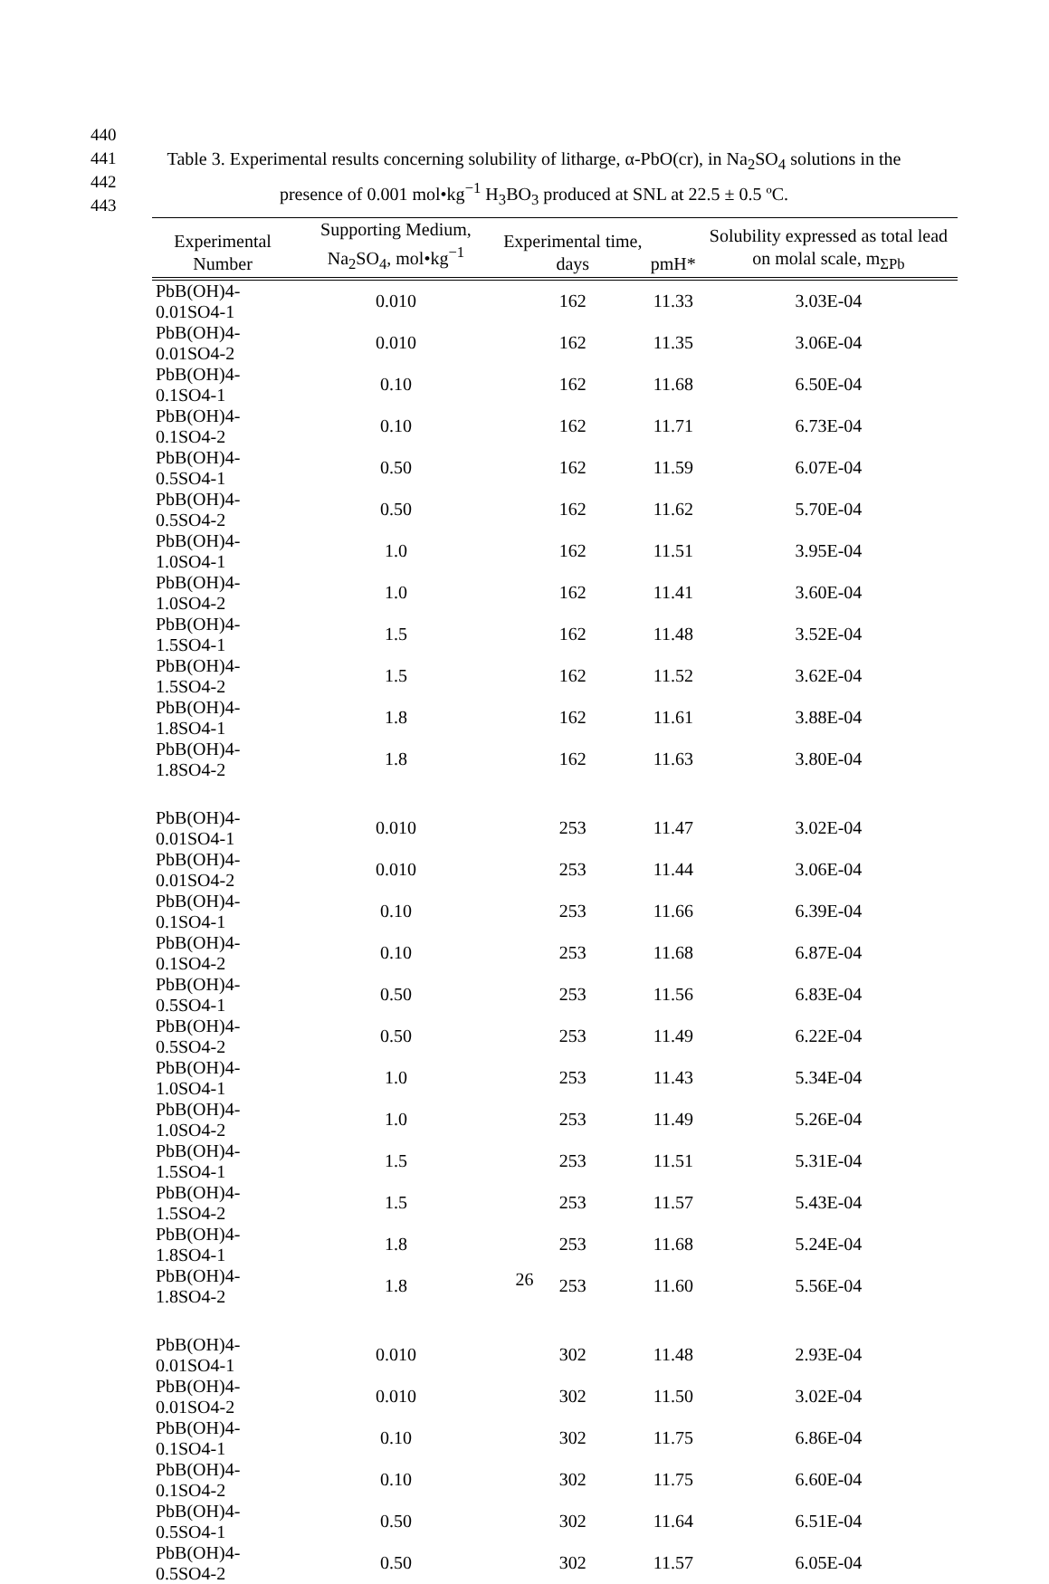440
441
442
443
Table 3. Experimental results concerning solubility of litharge, α-PbO(cr), in Na<sub>2</sub>SO<sub>4</sub> solutions in the presence of 0.001 mol•kg<sup>−1</sup> H<sub>3</sub>BO<sub>3</sub> produced at SNL at 22.5 ± 0.5 ºC.
| Experimental Number | Supporting Medium, Na<sub>2</sub>SO<sub>4</sub>, mol•kg<sup>−1</sup> | Experimental time, days | pmH* | Solubility expressed as total lead on molal scale, m<sub>ΣPb</sub> |
| --- | --- | --- | --- | --- |
| PbB(OH)4-0.01SO4-1 | 0.010 | 162 | 11.33 | 3.03E-04 |
| PbB(OH)4-0.01SO4-2 | 0.010 | 162 | 11.35 | 3.06E-04 |
| PbB(OH)4-0.1SO4-1 | 0.10 | 162 | 11.68 | 6.50E-04 |
| PbB(OH)4-0.1SO4-2 | 0.10 | 162 | 11.71 | 6.73E-04 |
| PbB(OH)4-0.5SO4-1 | 0.50 | 162 | 11.59 | 6.07E-04 |
| PbB(OH)4-0.5SO4-2 | 0.50 | 162 | 11.62 | 5.70E-04 |
| PbB(OH)4-1.0SO4-1 | 1.0 | 162 | 11.51 | 3.95E-04 |
| PbB(OH)4-1.0SO4-2 | 1.0 | 162 | 11.41 | 3.60E-04 |
| PbB(OH)4-1.5SO4-1 | 1.5 | 162 | 11.48 | 3.52E-04 |
| PbB(OH)4-1.5SO4-2 | 1.5 | 162 | 11.52 | 3.62E-04 |
| PbB(OH)4-1.8SO4-1 | 1.8 | 162 | 11.61 | 3.88E-04 |
| PbB(OH)4-1.8SO4-2 | 1.8 | 162 | 11.63 | 3.80E-04 |
| PbB(OH)4-0.01SO4-1 | 0.010 | 253 | 11.47 | 3.02E-04 |
| PbB(OH)4-0.01SO4-2 | 0.010 | 253 | 11.44 | 3.06E-04 |
| PbB(OH)4-0.1SO4-1 | 0.10 | 253 | 11.66 | 6.39E-04 |
| PbB(OH)4-0.1SO4-2 | 0.10 | 253 | 11.68 | 6.87E-04 |
| PbB(OH)4-0.5SO4-1 | 0.50 | 253 | 11.56 | 6.83E-04 |
| PbB(OH)4-0.5SO4-2 | 0.50 | 253 | 11.49 | 6.22E-04 |
| PbB(OH)4-1.0SO4-1 | 1.0 | 253 | 11.43 | 5.34E-04 |
| PbB(OH)4-1.0SO4-2 | 1.0 | 253 | 11.49 | 5.26E-04 |
| PbB(OH)4-1.5SO4-1 | 1.5 | 253 | 11.51 | 5.31E-04 |
| PbB(OH)4-1.5SO4-2 | 1.5 | 253 | 11.57 | 5.43E-04 |
| PbB(OH)4-1.8SO4-1 | 1.8 | 253 | 11.68 | 5.24E-04 |
| PbB(OH)4-1.8SO4-2 | 1.8 | 253 | 11.60 | 5.56E-04 |
| PbB(OH)4-0.01SO4-1 | 0.010 | 302 | 11.48 | 2.93E-04 |
| PbB(OH)4-0.01SO4-2 | 0.010 | 302 | 11.50 | 3.02E-04 |
| PbB(OH)4-0.1SO4-1 | 0.10 | 302 | 11.75 | 6.86E-04 |
| PbB(OH)4-0.1SO4-2 | 0.10 | 302 | 11.75 | 6.60E-04 |
| PbB(OH)4-0.5SO4-1 | 0.50 | 302 | 11.64 | 6.51E-04 |
| PbB(OH)4-0.5SO4-2 | 0.50 | 302 | 11.57 | 6.05E-04 |
26